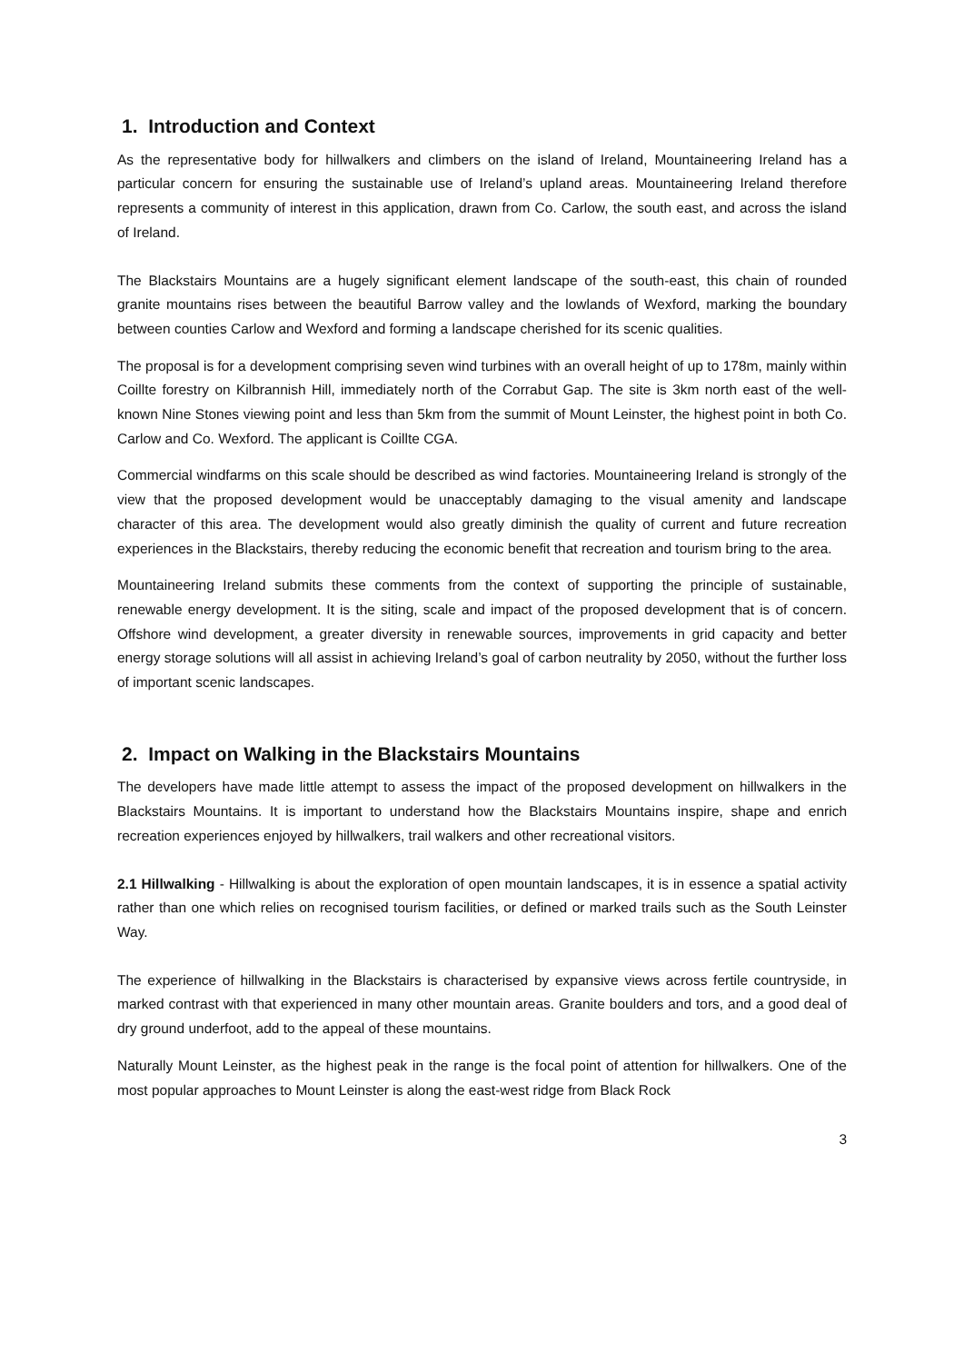1. Introduction and Context
As the representative body for hillwalkers and climbers on the island of Ireland, Mountaineering Ireland has a particular concern for ensuring the sustainable use of Ireland’s upland areas. Mountaineering Ireland therefore represents a community of interest in this application, drawn from Co. Carlow, the south east, and across the island of Ireland.
The Blackstairs Mountains are a hugely significant element landscape of the south-east, this chain of rounded granite mountains rises between the beautiful Barrow valley and the lowlands of Wexford, marking the boundary between counties Carlow and Wexford and forming a landscape cherished for its scenic qualities.
The proposal is for a development comprising seven wind turbines with an overall height of up to 178m, mainly within Coillte forestry on Kilbrannish Hill, immediately north of the Corrabut Gap. The site is 3km north east of the well-known Nine Stones viewing point and less than 5km from the summit of Mount Leinster, the highest point in both Co. Carlow and Co. Wexford. The applicant is Coillte CGA.
Commercial windfarms on this scale should be described as wind factories. Mountaineering Ireland is strongly of the view that the proposed development would be unacceptably damaging to the visual amenity and landscape character of this area. The development would also greatly diminish the quality of current and future recreation experiences in the Blackstairs, thereby reducing the economic benefit that recreation and tourism bring to the area.
Mountaineering Ireland submits these comments from the context of supporting the principle of sustainable, renewable energy development. It is the siting, scale and impact of the proposed development that is of concern. Offshore wind development, a greater diversity in renewable sources, improvements in grid capacity and better energy storage solutions will all assist in achieving Ireland’s goal of carbon neutrality by 2050, without the further loss of important scenic landscapes.
2. Impact on Walking in the Blackstairs Mountains
The developers have made little attempt to assess the impact of the proposed development on hillwalkers in the Blackstairs Mountains. It is important to understand how the Blackstairs Mountains inspire, shape and enrich recreation experiences enjoyed by hillwalkers, trail walkers and other recreational visitors.
2.1 Hillwalking - Hillwalking is about the exploration of open mountain landscapes, it is in essence a spatial activity rather than one which relies on recognised tourism facilities, or defined or marked trails such as the South Leinster Way.
The experience of hillwalking in the Blackstairs is characterised by expansive views across fertile countryside, in marked contrast with that experienced in many other mountain areas. Granite boulders and tors, and a good deal of dry ground underfoot, add to the appeal of these mountains.
Naturally Mount Leinster, as the highest peak in the range is the focal point of attention for hillwalkers. One of the most popular approaches to Mount Leinster is along the east-west ridge from Black Rock
3